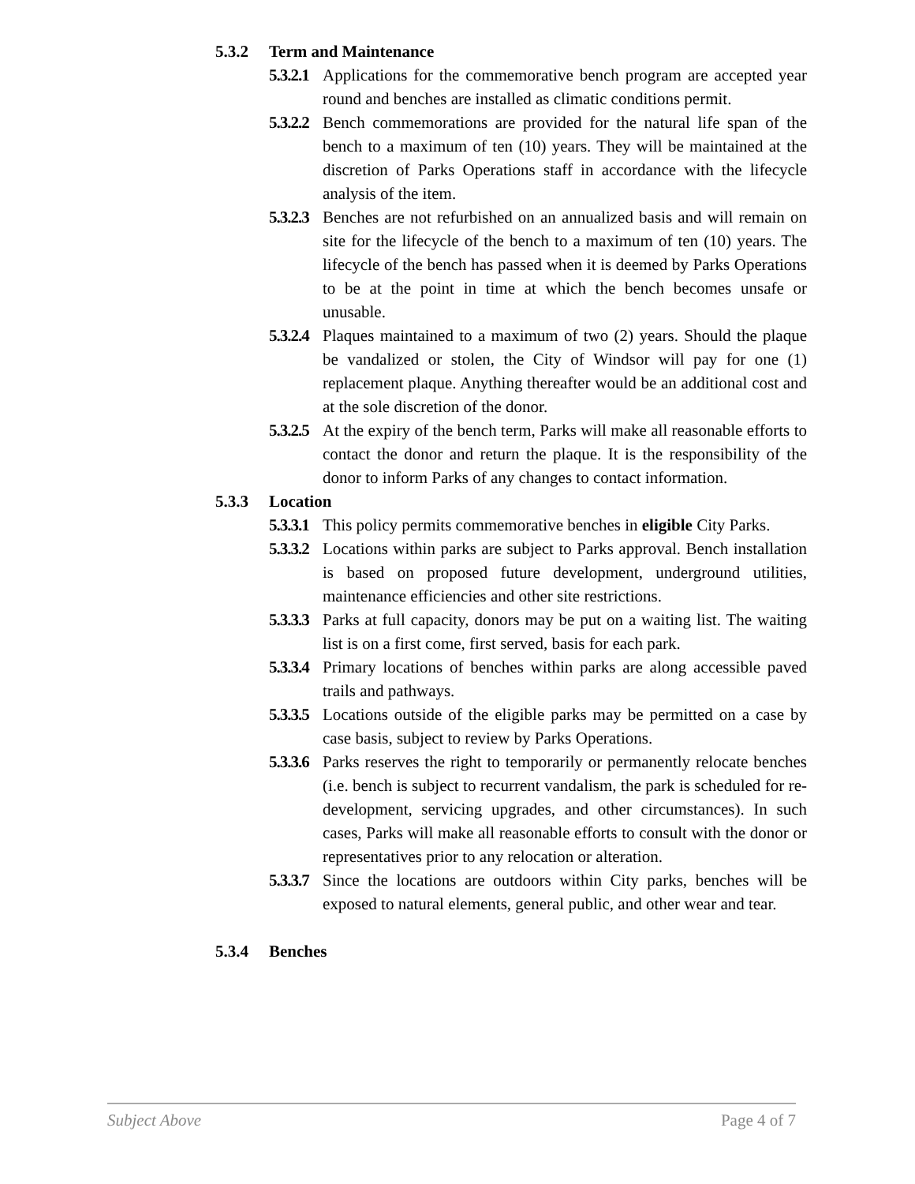5.3.2 Term and Maintenance
5.3.2.1
Applications for the commemorative bench program are accepted year round and benches are installed as climatic conditions permit.
5.3.2.2
Bench commemorations are provided for the natural life span of the bench to a maximum of ten (10) years. They will be maintained at the discretion of Parks Operations staff in accordance with the lifecycle analysis of the item.
5.3.2.3
Benches are not refurbished on an annualized basis and will remain on site for the lifecycle of the bench to a maximum of ten (10) years. The lifecycle of the bench has passed when it is deemed by Parks Operations to be at the point in time at which the bench becomes unsafe or unusable.
5.3.2.4
Plaques maintained to a maximum of two (2) years. Should the plaque be vandalized or stolen, the City of Windsor will pay for one (1) replacement plaque. Anything thereafter would be an additional cost and at the sole discretion of the donor.
5.3.2.5
At the expiry of the bench term, Parks will make all reasonable efforts to contact the donor and return the plaque. It is the responsibility of the donor to inform Parks of any changes to contact information.
5.3.3 Location
5.3.3.1
This policy permits commemorative benches in eligible City Parks.
5.3.3.2
Locations within parks are subject to Parks approval. Bench installation is based on proposed future development, underground utilities, maintenance efficiencies and other site restrictions.
5.3.3.3
Parks at full capacity, donors may be put on a waiting list. The waiting list is on a first come, first served, basis for each park.
5.3.3.4
Primary locations of benches within parks are along accessible paved trails and pathways.
5.3.3.5
Locations outside of the eligible parks may be permitted on a case by case basis, subject to review by Parks Operations.
5.3.3.6
Parks reserves the right to temporarily or permanently relocate benches (i.e. bench is subject to recurrent vandalism, the park is scheduled for re-development, servicing upgrades, and other circumstances). In such cases, Parks will make all reasonable efforts to consult with the donor or representatives prior to any relocation or alteration.
5.3.3.7
Since the locations are outdoors within City parks, benches will be exposed to natural elements, general public, and other wear and tear.
5.3.4 Benches
Subject Above Page 4 of 7